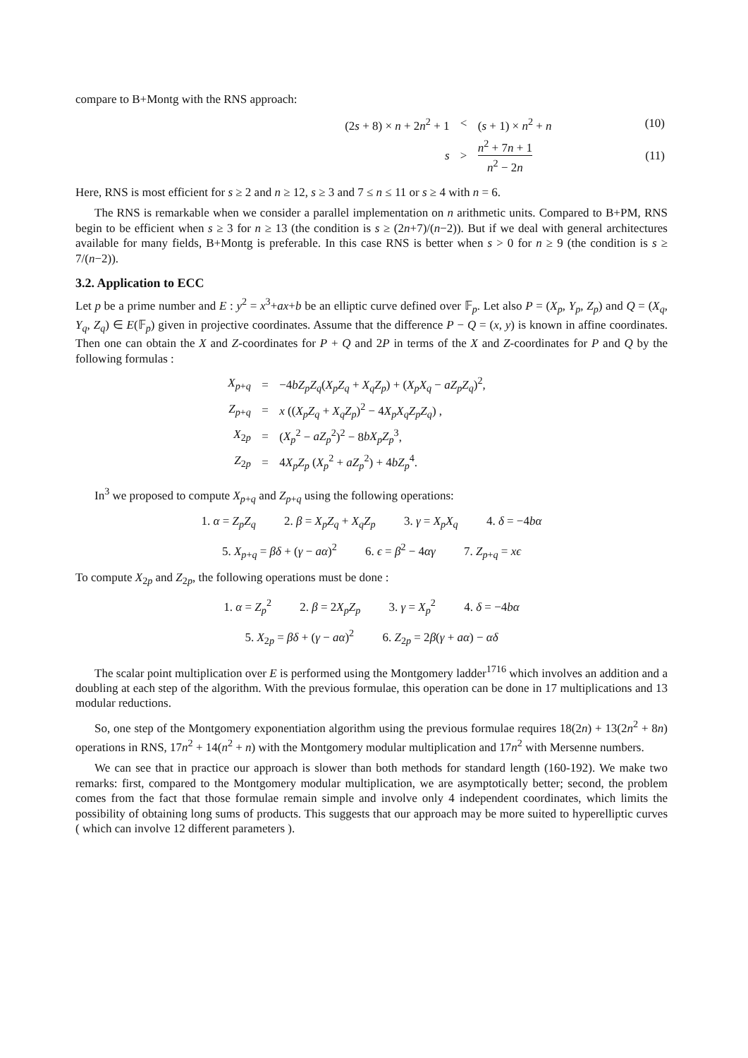compare to B+Montg with the RNS approach:
| | (2 s + 8) × n + 2 n<sup>2</sup> + 1 | < | ( s + 1) × n<sup>2</sup> + n | (10) |
| | s | > | n<sup>2</sup> + 7 n + 1 n<sup>2</sup> − 2 n | (11) |
Here, RNS is most efficient for s ≥ 2 and n ≥ 12, s ≥ 3 and 7 ≤ n ≤ 11 or s ≥ 4 with n = 6.
The RNS is remarkable when we consider a parallel implementation on n arithmetic units. Compared to B+PM, RNS begin to be efficient when s ≥ 3 for n ≥ 13 (the condition is s ≥ (2n+7)/(n−2)). But if we deal with general architectures available for many fields, B+Montg is preferable. In this case RNS is better when s > 0 for n ≥ 9 (the condition is s ≥ 7/(n−2)).
3.2. Application to ECC
Let p be a prime number and E : y<sup>2</sup> = x<sup>3</sup>+ax+b be an elliptic curve defined over 𝔽<sub>p</sub>. Let also P = (X<sub>p</sub>, Y<sub>p</sub>, Z<sub>p</sub>) and Q = (X<sub>q</sub>, Y<sub>q</sub>, Z<sub>q</sub>) ∈ E(𝔽<sub>p</sub>) given in projective coordinates. Assume that the difference P − Q = (x, y) is known in affine coordinates. Then one can obtain the X and Z-coordinates for P + Q and 2P in terms of the X and Z-coordinates for P and Q by the following formulas :
| | X<sub>p+q</sub> | = | −4 bZ<sub>p</sub>Z<sub>q</sub> ( X<sub>p</sub>Z<sub>q</sub> + X<sub>q</sub>Z<sub>p</sub> ) + ( X<sub>p</sub>X<sub>q</sub> − aZ<sub>p</sub>Z<sub>q</sub> )<sup>2</sup>, |
| | Z<sub>p+q</sub> | = | x (( X<sub>p</sub>Z<sub>q</sub> + X<sub>q</sub>Z<sub>p</sub> )<sup>2</sup> − 4 X<sub>p</sub>X<sub>q</sub>Z<sub>p</sub>Z<sub>q</sub> ) , |
| | X<sub>2p</sub> | = | ( X<sub>p</sub><sup>2</sup> − aZ<sub>p</sub><sup>2</sup>)<sup>2</sup> − 8 bX<sub>p</sub>Z<sub>p</sub><sup>3</sup>, |
| | Z<sub>2p</sub> | = | 4 X<sub>p</sub>Z<sub>p</sub> ( X<sub>p</sub><sup>2</sup> + aZ<sub>p</sub><sup>2</sup>) + 4 bZ<sub>p</sub><sup>4</sup>. |
In<sup>3</sup> we proposed to compute X<sub>p+q</sub> and Z<sub>p+q</sub> using the following operations:
1. α = Z<sub>p</sub>Z<sub>q</sub> 2. β = X<sub>p</sub>Z<sub>q</sub> + X<sub>q</sub>Z<sub>p</sub> 3. γ = X<sub>p</sub>X<sub>q</sub> 4. δ = −4bα
5. X<sub>p+q</sub> = βδ + (γ − aα)<sup>2</sup> 6. ϵ = β<sup>2</sup> − 4αγ 7. Z<sub>p+q</sub> = xϵ
To compute X<sub>2p</sub> and Z<sub>2p</sub>, the following operations must be done :
1. α = Z<sub>p</sub><sup>2</sup> 2. β = 2X<sub>p</sub>Z<sub>p</sub> 3. γ = X<sub>p</sub><sup>2</sup> 4. δ = −4bα
5. X<sub>2p</sub> = βδ + (γ − aα)<sup>2</sup> 6. Z<sub>2p</sub> = 2β(γ + aα) − αδ
The scalar point multiplication over E is performed using the Montgomery ladder<sup>1716</sup> which involves an addition and a doubling at each step of the algorithm. With the previous formulae, this operation can be done in 17 multiplications and 13 modular reductions.
So, one step of the Montgomery exponentiation algorithm using the previous formulae requires 18(2n) + 13(2n<sup>2</sup> + 8n) operations in RNS, 17n<sup>2</sup> + 14(n<sup>2</sup> + n) with the Montgomery modular multiplication and 17n<sup>2</sup> with Mersenne numbers.
We can see that in practice our approach is slower than both methods for standard length (160-192). We make two remarks: first, compared to the Montgomery modular multiplication, we are asymptotically better; second, the problem comes from the fact that those formulae remain simple and involve only 4 independent coordinates, which limits the possibility of obtaining long sums of products. This suggests that our approach may be more suited to hyperelliptic curves ( which can involve 12 different parameters ).